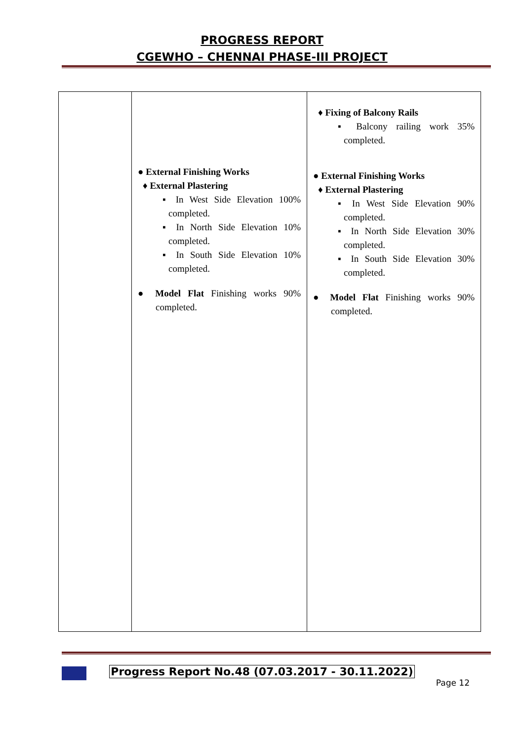PROGRESS REPORT
CGEWHO – CHENNAI PHASE-III PROJECT
| | ● External Finishing Works ♦ External Plastering ▪ In West Side Elevation 100% completed. ▪ In North Side Elevation 10% completed. ▪ In South Side Elevation 10% completed. ● Model Flat Finishing works 90% completed. | ♦ Fixing of Balcony Rails ▪ Balcony railing work 35% completed. ● External Finishing Works ♦ External Plastering ▪ In West Side Elevation 90% completed. ▪ In North Side Elevation 30% completed. ▪ In South Side Elevation 30% completed. ● Model Flat Finishing works 90% completed. |
Progress Report No.48 (07.03.2017 - 30.11.2022)
Page 12